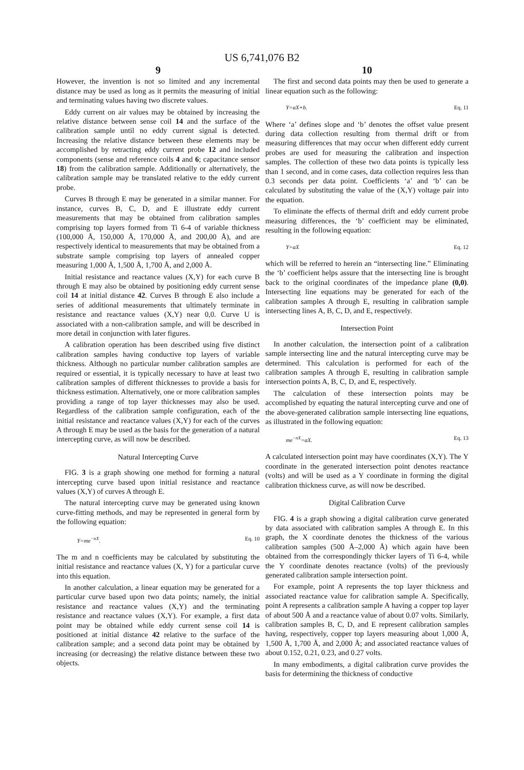US 6,741,076 B2
9
However, the invention is not so limited and any incremental distance may be used as long as it permits the measuring of initial and terminating values having two discrete values.
Eddy current on air values may be obtained by increasing the relative distance between sense coil 14 and the surface of the calibration sample until no eddy current signal is detected. Increasing the relative distance between these elements may be accomplished by retracting eddy current probe 12 and included components (sense and reference coils 4 and 6; capacitance sensor 18) from the calibration sample. Additionally or alternatively, the calibration sample may be translated relative to the eddy current probe.
Curves B through E may be generated in a similar manner. For instance, curves B, C, D, and E illustrate eddy current measurements that may be obtained from calibration samples comprising top layers formed from Ti 6-4 of variable thickness (100,000 Å, 150,000 Å, 170,000 Å, and 200,00 Å), and are respectively identical to measurements that may be obtained from a substrate sample comprising top layers of annealed copper measuring 1,000 Å, 1,500 Å, 1,700 Å, and 2,000 Å.
Initial resistance and reactance values (X,Y) for each curve B through E may also be obtained by positioning eddy current sense coil 14 at initial distance 42. Curves B through E also include a series of additional measurements that ultimately terminate in resistance and reactance values (X,Y) near 0,0. Curve U is associated with a non-calibration sample, and will be described in more detail in conjunction with later figures.
A calibration operation has been described using five distinct calibration samples having conductive top layers of variable thickness. Although no particular number calibration samples are required or essential, it is typically necessary to have at least two calibration samples of different thicknesses to provide a basis for thickness estimation. Alternatively, one or more calibration samples providing a range of top layer thicknesses may also be used. Regardless of the calibration sample configuration, each of the initial resistance and reactance values (X,Y) for each of the curves A through E may be used as the basis for the generation of a natural intercepting curve, as will now be described.
Natural Intercepting Curve
FIG. 3 is a graph showing one method for forming a natural intercepting curve based upon initial resistance and reactance values (X,Y) of curves A through E.
The natural intercepting curve may be generated using known curve-fitting methods, and may be represented in general form by the following equation:
Y=me<sup>−nX</sup>. Eq. 10
The m and n coefficients may be calculated by substituting the initial resistance and reactance values (X, Y) for a particular curve into this equation.
In another calculation, a linear equation may be generated for a particular curve based upon two data points; namely, the initial resistance and reactance values (X,Y) and the terminating resistance and reactance values (X,Y). For example, a first data point may be obtained while eddy current sense coil 14 is positioned at initial distance 42 relative to the surface of the calibration sample; and a second data point may be obtained by increasing (or decreasing) the relative distance between these two objects.
10
The first and second data points may then be used to generate a linear equation such as the following:
Y=aX+b. Eq. 11
Where ‘a’ defines slope and ‘b’ denotes the offset value present during data collection resulting from thermal drift or from measuring differences that may occur when different eddy current probes are used for measuring the calibration and inspection samples. The collection of these two data points is typically less than 1 second, and in come cases, data collection requires less than 0.3 seconds per data point. Coefficients ‘a’ and ‘b’ can be calculated by substituting the value of the (X,Y) voltage pair into the equation.
To eliminate the effects of thermal drift and eddy current probe measuring differences, the ‘b’ coefficient may be eliminated, resulting in the following equation:
Y=aX Eq. 12
which will be referred to herein an “intersecting line.” Eliminating the ‘b’ coefficient helps assure that the intersecting line is brought back to the original coordinates of the impedance plane (0,0). Intersecting line equations may be generated for each of the calibration samples A through E, resulting in calibration sample intersecting lines A, B, C, D, and E, respectively.
Intersection Point
In another calculation, the intersection point of a calibration sample intersecting line and the natural intercepting curve may be determined. This calculation is performed for each of the calibration samples A through E, resulting in calibration sample intersection points A, B, C, D, and E, respectively.
The calculation of these intersection points may be accomplished by equating the natural intercepting curve and one of the above-generated calibration sample intersecting line equations, as illustrated in the following equation:
me<sup>−nX</sup>=aX. Eq. 13
A calculated intersection point may have coordinates (X,Y). The Y coordinate in the generated intersection point denotes reactance (volts) and will be used as a Y coordinate in forming the digital calibration thickness curve, as will now be described.
Digital Calibration Curve
FIG. 4 is a graph showing a digital calibration curve generated by data associated with calibration samples A through E. In this graph, the X coordinate denotes the thickness of the various calibration samples (500 Å–2,000 Å) which again have been obtained from the correspondingly thicker layers of Ti 6-4, while the Y coordinate denotes reactance (volts) of the previously generated calibration sample intersection point.
For example, point A represents the top layer thickness and associated reactance value for calibration sample A. Specifically, point A represents a calibration sample A having a copper top layer of about 500 Å and a reactance value of about 0.07 volts. Similarly, calibration samples B, C, D, and E represent calibration samples having, respectively, copper top layers measuring about 1,000 Å, 1,500 Å, 1,700 Å, and 2,000 Å; and associated reactance values of about 0.152, 0.21, 0.23, and 0.27 volts.
In many embodiments, a digital calibration curve provides the basis for determining the thickness of conductive